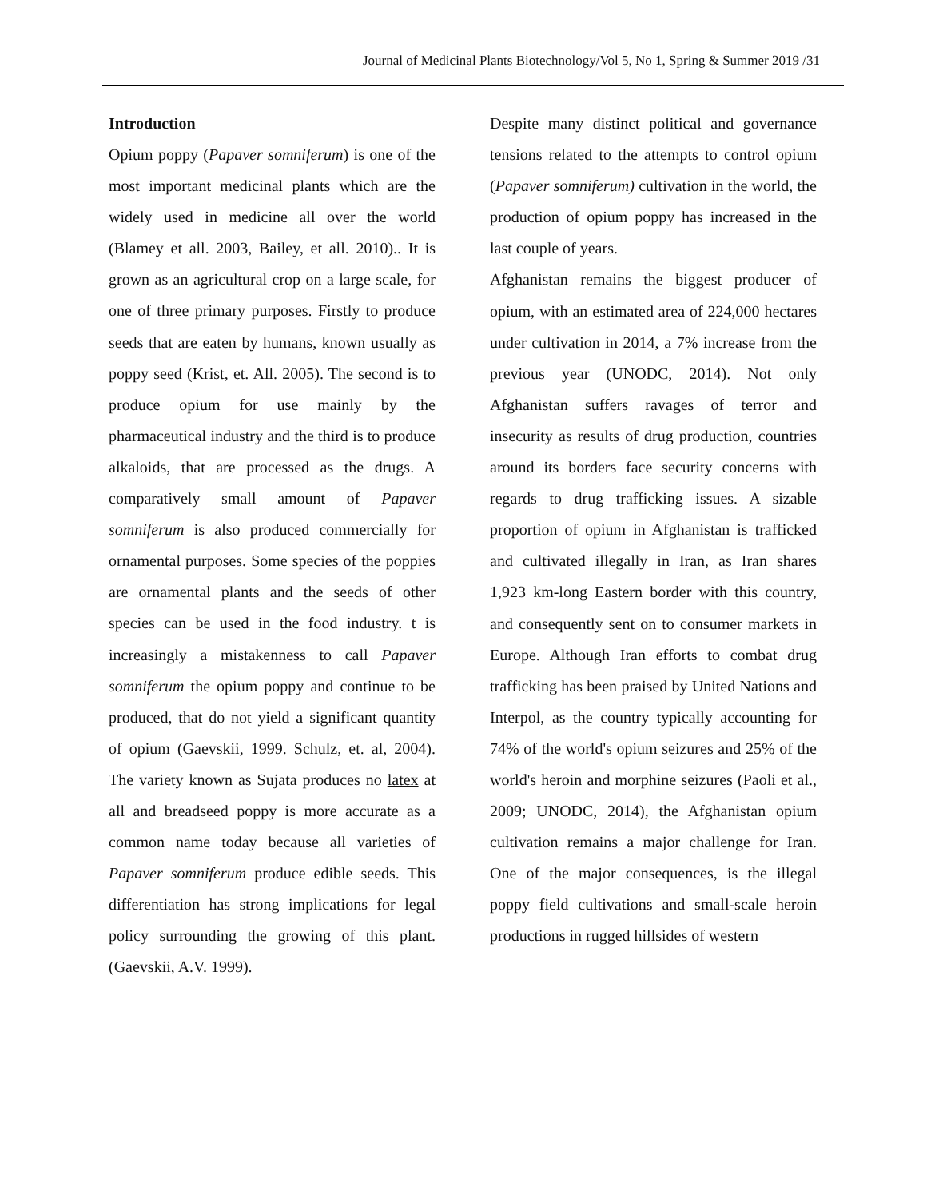Journal of Medicinal Plants Biotechnology/Vol 5, No 1, Spring & Summer 2019 /31
Introduction
Opium poppy (Papaver somniferum) is one of the most important medicinal plants which are the widely used in medicine all over the world (Blamey et all. 2003, Bailey, et all. 2010).. It is grown as an agricultural crop on a large scale, for one of three primary purposes. Firstly to produce seeds that are eaten by humans, known usually as poppy seed (Krist, et. All. 2005). The second is to produce opium for use mainly by the pharmaceutical industry and the third is to produce alkaloids, that are processed as the drugs. A comparatively small amount of Papaver somniferum is also produced commercially for ornamental purposes. Some species of the poppies are ornamental plants and the seeds of other species can be used in the food industry. t is increasingly a mistakenness to call Papaver somniferum the opium poppy and continue to be produced, that do not yield a significant quantity of opium (Gaevskii, 1999. Schulz, et. al, 2004). The variety known as Sujata produces no latex at all and breadseed poppy is more accurate as a common name today because all varieties of Papaver somniferum produce edible seeds. This differentiation has strong implications for legal policy surrounding the growing of this plant. (Gaevskii, A.V. 1999).
Despite many distinct political and governance tensions related to the attempts to control opium (Papaver somniferum) cultivation in the world, the production of opium poppy has increased in the last couple of years.
Afghanistan remains the biggest producer of opium, with an estimated area of 224,000 hectares under cultivation in 2014, a 7% increase from the previous year (UNODC, 2014). Not only Afghanistan suffers ravages of terror and insecurity as results of drug production, countries around its borders face security concerns with regards to drug trafficking issues. A sizable proportion of opium in Afghanistan is trafficked and cultivated illegally in Iran, as Iran shares 1,923 km-long Eastern border with this country, and consequently sent on to consumer markets in Europe. Although Iran efforts to combat drug trafficking has been praised by United Nations and Interpol, as the country typically accounting for 74% of the world's opium seizures and 25% of the world's heroin and morphine seizures (Paoli et al., 2009; UNODC, 2014), the Afghanistan opium cultivation remains a major challenge for Iran. One of the major consequences, is the illegal poppy field cultivations and small-scale heroin productions in rugged hillsides of western